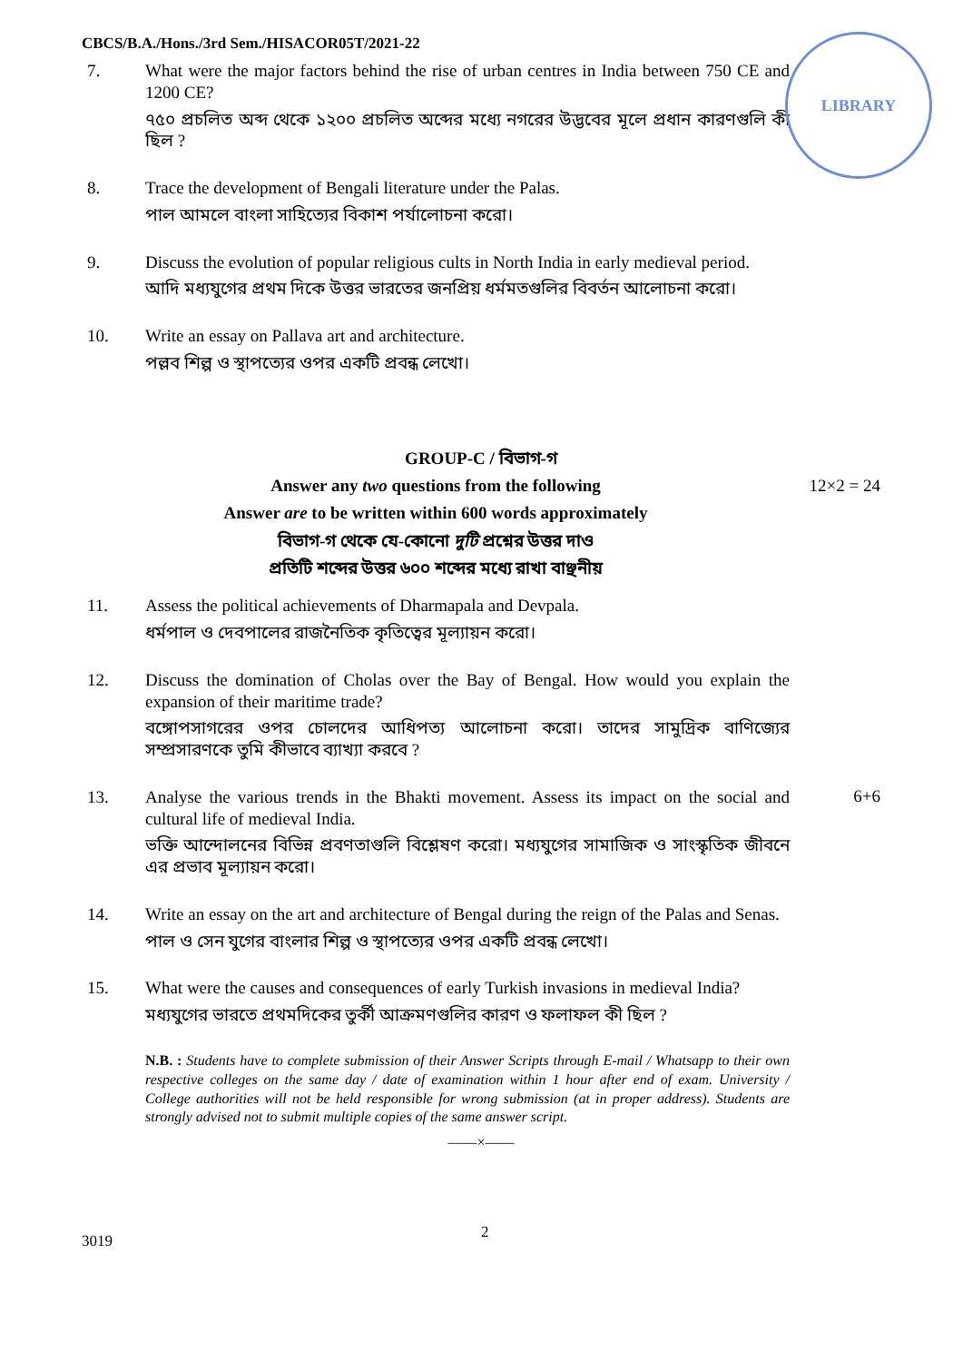LIBRARY
CBCS/B.A./Hons./3rd Sem./HISACOR05T/2021-22
7. What were the major factors behind the rise of urban centres in India between 750 CE and 1200 CE?
৭৫০ প্রচলিত অব্দ থেকে ১২০০ প্রচলিত অব্দের মধ্যে নগরের উদ্ভবের মূলে প্রধান কারণগুলি কী ছিল ?
8. Trace the development of Bengali literature under the Palas.
পাল আমলে বাংলা সাহিত্যের বিকাশ পর্যালোচনা করো।
9. Discuss the evolution of popular religious cults in North India in early medieval period.
আদি মধ্যযুগের প্রথম দিকে উত্তর ভারতের জনপ্রিয় ধর্মমতগুলির বিবর্তন আলোচনা করো।
10. Write an essay on Pallava art and architecture.
পল্লব শিল্প ও স্থাপত্যের ওপর একটি প্রবন্ধ লেখো।
GROUP-C / বিভাগ-গ
Answer any two questions from the following 12×2 = 24
Answer are to be written within 600 words approximately
বিভাগ-গ থেকে যে-কোনো দুটি প্রশ্নের উত্তর দাও
প্রতিটি শব্দের উত্তর ৬০০ শব্দের মধ্যে রাখা বাঞ্ছনীয়
11. Assess the political achievements of Dharmapala and Devpala.
ধর্মপাল ও দেবপালের রাজনৈতিক কৃতিত্বের মূল্যায়ন করো।
12. Discuss the domination of Cholas over the Bay of Bengal. How would you explain the expansion of their maritime trade?
বঙ্গোপসাগরের ওপর চোলদের আধিপত্য আলোচনা করো। তাদের সামুদ্রিক বাণিজ্যের সম্প্রসারণকে তুমি কীভাবে ব্যাখ্যা করবে ?
13. Analyse the various trends in the Bhakti movement. Assess its impact on the social and cultural life of medieval India.
ভক্তি আন্দোলনের বিভিন্ন প্রবণতাগুলি বিশ্লেষণ করো। মধ্যযুগের সামাজিক ও সাংস্কৃতিক জীবনে এর প্রভাব মূল্যায়ন করো।
6+6
14. Write an essay on the art and architecture of Bengal during the reign of the Palas and Senas.
পাল ও সেন যুগের বাংলার শিল্প ও স্থাপত্যের ওপর একটি প্রবন্ধ লেখো।
15. What were the causes and consequences of early Turkish invasions in medieval India?
মধ্যযুগের ভারতে প্রথমদিকের তুর্কী আক্রমণগুলির কারণ ও ফলাফল কী ছিল ?
N.B. : Students have to complete submission of their Answer Scripts through E-mail / Whatsapp to their own respective colleges on the same day / date of examination within 1 hour after end of exam. University / College authorities will not be held responsible for wrong submission (at in proper address). Students are strongly advised not to submit multiple copies of the same answer script.
——×——
3019
2